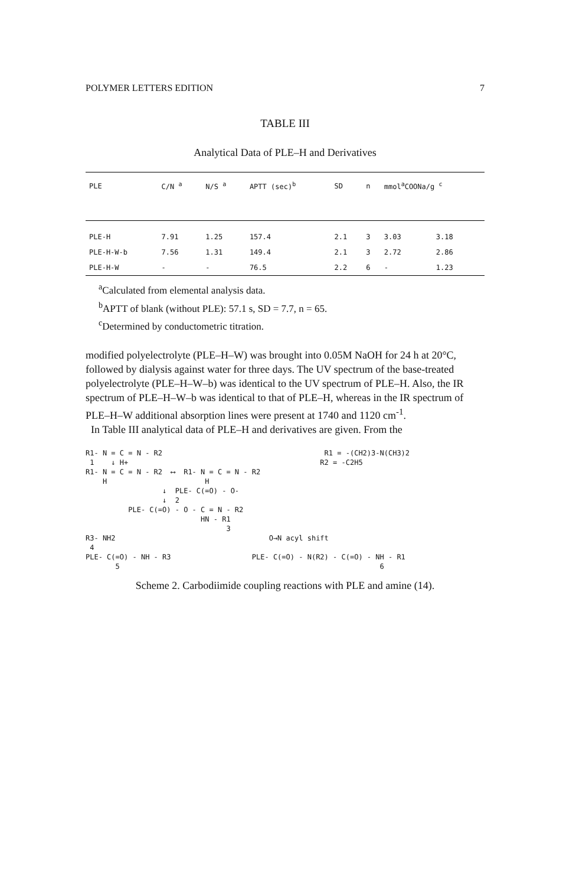POLYMER LETTERS EDITION 7
TABLE III
Analytical Data of PLE–H and Derivatives
| PLE | C/N <sup>a</sup> | N/S <sup>a</sup> | APTT (sec)<sup>b</sup> | SD | n | mmol<sup>a</sup>COONa/g <sup>c</sup> | |
| --- | --- | --- | --- | --- | --- | --- | --- |
| PLE-H | 7.91 | 1.25 | 157.4 | 2.1 | 3 | 3.03 | 3.18 |
| PLE-H-W-b | 7.56 | 1.31 | 149.4 | 2.1 | 3 | 2.72 | 2.86 |
| PLE-H-W | - | - | 76.5 | 2.2 | 6 | - | 1.23 |
<sup>a</sup> Calculated from elemental analysis data.
<sup>b</sup> APTT of blank (without PLE): 57.1 s, SD = 7.7, n = 65.
<sup>c</sup> Determined by conductometric titration.
modified polyelectrolyte (PLE–H–W) was brought into 0.05M NaOH for 24 h at 20°C, followed by dialysis against water for three days. The UV spectrum of the base-treated polyelectrolyte (PLE–H–W–b) was identical to the UV spectrum of PLE–H. Also, the IR spectrum of PLE–H–W–b was identical to that of PLE–H, whereas in the IR spectrum of PLE–H–W additional absorption lines were present at 1740 and 1120 cm<sup>-1</sup>.
In Table III analytical data of PLE–H and derivatives are given. From the
R1- N = C = N - R2 R1 = -(CH2)3-N(CH3)2 1 ↓ H+ R2 = -C2H5 R1- N = C = N - R2 ⟷ R1- N = C = N - R2 H H ↓ PLE- C(=O) - O- ↓ 2 PLE- C(=O) - O - C = N - R2 HN - R1 3 R3- NH2 O→N acyl shift 4 PLE- C(=O) - NH - R3 PLE- C(=O) - N(R2) - C(=O) - NH - R1 5 6
Scheme 2. Carbodiimide coupling reactions with PLE and amine (14).